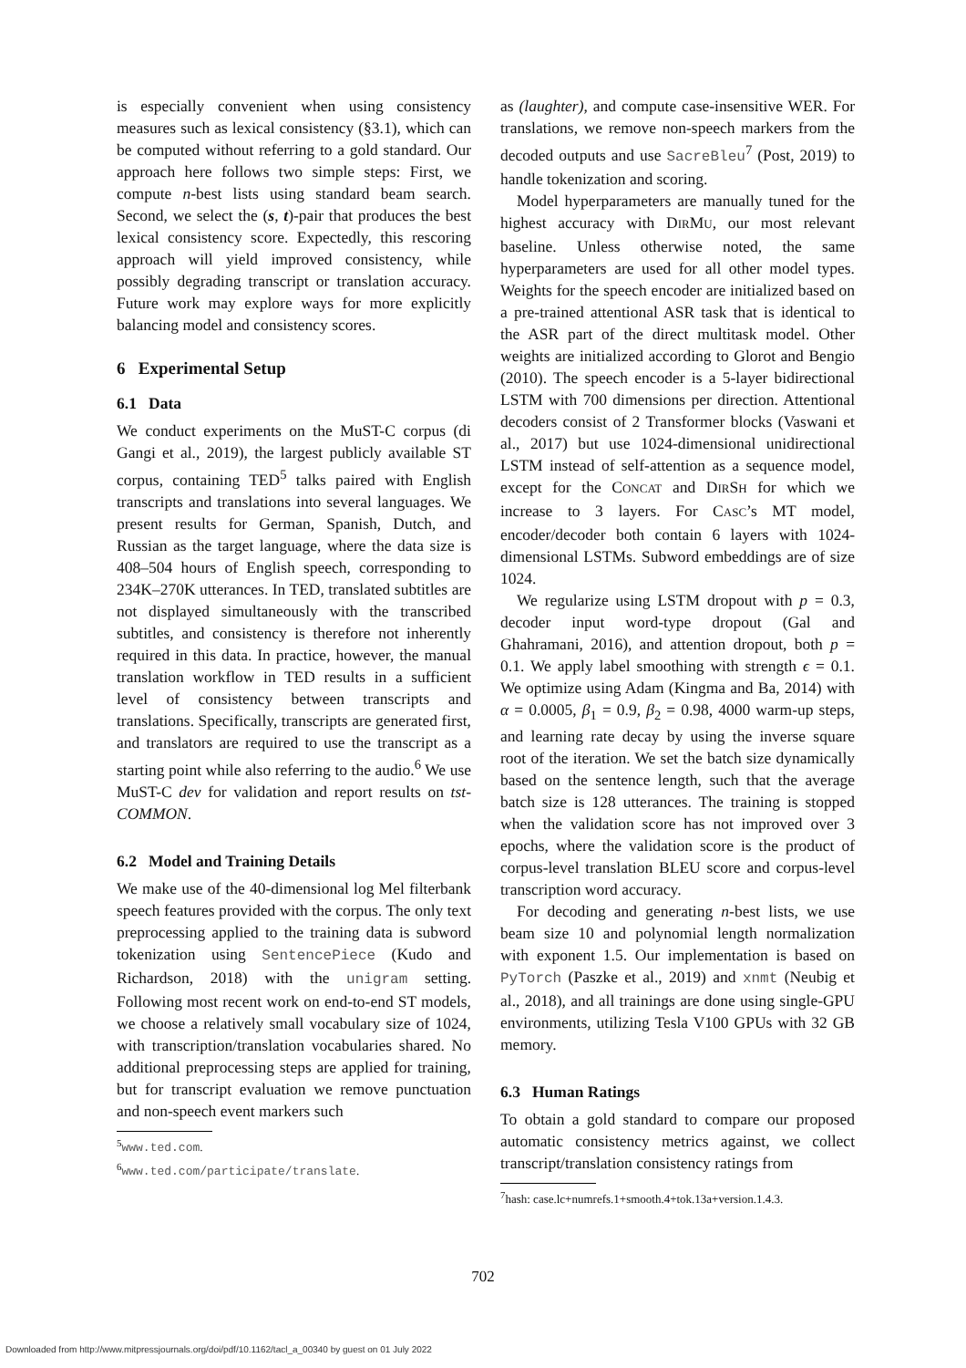is especially convenient when using consistency measures such as lexical consistency (§3.1), which can be computed without referring to a gold standard. Our approach here follows two simple steps: First, we compute n-best lists using standard beam search. Second, we select the (s, t)-pair that produces the best lexical consistency score. Expectedly, this rescoring approach will yield improved consistency, while possibly degrading transcript or translation accuracy. Future work may explore ways for more explicitly balancing model and consistency scores.
6 Experimental Setup
6.1 Data
We conduct experiments on the MuST-C corpus (di Gangi et al., 2019), the largest publicly available ST corpus, containing TED<sup>5</sup> talks paired with English transcripts and translations into several languages. We present results for German, Spanish, Dutch, and Russian as the target language, where the data size is 408–504 hours of English speech, corresponding to 234K–270K utterances. In TED, translated subtitles are not displayed simultaneously with the transcribed subtitles, and consistency is therefore not inherently required in this data. In practice, however, the manual translation workflow in TED results in a sufficient level of consistency between transcripts and translations. Specifically, transcripts are generated first, and translators are required to use the transcript as a starting point while also referring to the audio.<sup>6</sup> We use MuST-C dev for validation and report results on tst-COMMON.
6.2 Model and Training Details
We make use of the 40-dimensional log Mel filterbank speech features provided with the corpus. The only text preprocessing applied to the training data is subword tokenization using SentencePiece (Kudo and Richardson, 2018) with the unigram setting. Following most recent work on end-to-end ST models, we choose a relatively small vocabulary size of 1024, with transcription/translation vocabularies shared. No additional preprocessing steps are applied for training, but for transcript evaluation we remove punctuation and non-speech event markers such
<sup>5</sup> www.ted.com.
<sup>6</sup> www.ted.com/participate/translate.
as (laughter), and compute case-insensitive WER. For translations, we remove non-speech markers from the decoded outputs and use SacreBleu<sup>7</sup> (Post, 2019) to handle tokenization and scoring.
Model hyperparameters are manually tuned for the highest accuracy with DIRMU, our most relevant baseline. Unless otherwise noted, the same hyperparameters are used for all other model types. Weights for the speech encoder are initialized based on a pre-trained attentional ASR task that is identical to the ASR part of the direct multitask model. Other weights are initialized according to Glorot and Bengio (2010). The speech encoder is a 5-layer bidirectional LSTM with 700 dimensions per direction. Attentional decoders consist of 2 Transformer blocks (Vaswani et al., 2017) but use 1024-dimensional unidirectional LSTM instead of self-attention as a sequence model, except for the CONCAT and DIRSH for which we increase to 3 layers. For CASC’s MT model, encoder/decoder both contain 6 layers with 1024-dimensional LSTMs. Subword embeddings are of size 1024.
We regularize using LSTM dropout with p = 0.3, decoder input word-type dropout (Gal and Ghahramani, 2016), and attention dropout, both p = 0.1. We apply label smoothing with strength ϵ = 0.1. We optimize using Adam (Kingma and Ba, 2014) with α = 0.0005, β<sub>1</sub> = 0.9, β<sub>2</sub> = 0.98, 4000 warm-up steps, and learning rate decay by using the inverse square root of the iteration. We set the batch size dynamically based on the sentence length, such that the average batch size is 128 utterances. The training is stopped when the validation score has not improved over 3 epochs, where the validation score is the product of corpus-level translation BLEU score and corpus-level transcription word accuracy.
For decoding and generating n-best lists, we use beam size 10 and polynomial length normalization with exponent 1.5. Our implementation is based on PyTorch (Paszke et al., 2019) and xnmt (Neubig et al., 2018), and all trainings are done using single-GPU environments, utilizing Tesla V100 GPUs with 32 GB memory.
6.3 Human Ratings
To obtain a gold standard to compare our proposed automatic consistency metrics against, we collect transcript/translation consistency ratings from
<sup>7</sup> hash: case.lc+numrefs.1+smooth.4+tok.13a+version.1.4.3.
702
Downloaded from http://www.mitpressjournals.org/doi/pdf/10.1162/tacl_a_00340 by guest on 01 July 2022